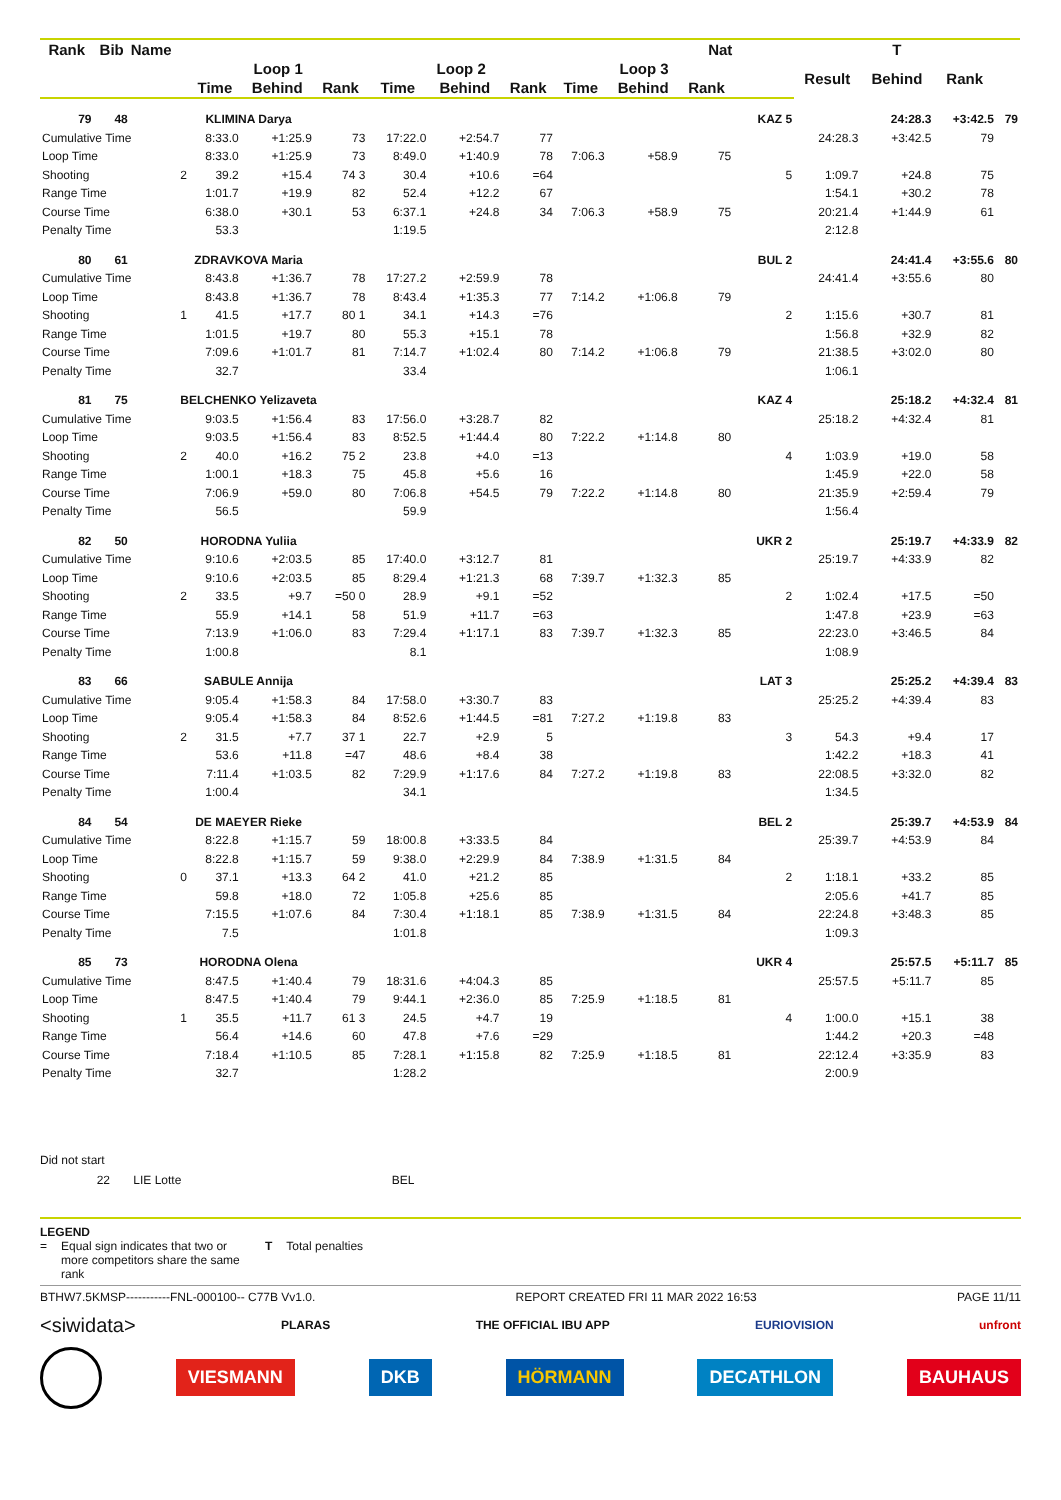| Rank | Bib | Name | Nat | | | | | | | | | | | | T | | |
| --- | --- | --- | --- | --- | --- | --- | --- | --- | --- | --- | --- | --- | --- | --- | --- | --- | --- |
| | | | Loop 1 | | | Loop 2 | | | Loop 3 | | | | | Result | Behind | Rank | |
| | | | Time | Behind | Rank | Time | Behind | Rank | Time | Behind | Rank | | | | | | |
| 79 | 48 | KLIMINA Darya | | | | | | | | | | | KAZ 5 | | 24:28.3 | +3:42.5 | 79 |
| Cumulative Time | | | 8:33.0 | +1:25.9 | 73 | 17:22.0 | +2:54.7 | 77 | | | | | | 24:28.3 | +3:42.5 | 79 | |
| Loop Time | | | 8:33.0 | +1:25.9 | 73 | 8:49.0 | +1:40.9 | 78 | 7:06.3 | +58.9 | 75 | | | | | | |
| Shooting | | 2 | 39.2 | +15.4 | 74 3 | 30.4 | +10.6 | =64 | | | | | 5 | 1:09.7 | +24.8 | 75 | |
| Range Time | | | 1:01.7 | +19.9 | 82 | 52.4 | +12.2 | 67 | | | | | | 1:54.1 | +30.2 | 78 | |
| Course Time | | | 6:38.0 | +30.1 | 53 | 6:37.1 | +24.8 | 34 | 7:06.3 | +58.9 | 75 | | | 20:21.4 | +1:44.9 | 61 | |
| Penalty Time | | | 53.3 | | | 1:19.5 | | | | | | | | 2:12.8 | | | |
| 80 | 61 | ZDRAVKOVA Maria | | | | | | | | | | | BUL 2 | | 24:41.4 | +3:55.6 | 80 |
| Cumulative Time | | | 8:43.8 | +1:36.7 | 78 | 17:27.2 | +2:59.9 | 78 | | | | | | 24:41.4 | +3:55.6 | 80 | |
| Loop Time | | | 8:43.8 | +1:36.7 | 78 | 8:43.4 | +1:35.3 | 77 | 7:14.2 | +1:06.8 | 79 | | | | | | |
| Shooting | | 1 | 41.5 | +17.7 | 80 1 | 34.1 | +14.3 | =76 | | | | | 2 | 1:15.6 | +30.7 | 81 | |
| Range Time | | | 1:01.5 | +19.7 | 80 | 55.3 | +15.1 | 78 | | | | | | 1:56.8 | +32.9 | 82 | |
| Course Time | | | 7:09.6 | +1:01.7 | 81 | 7:14.7 | +1:02.4 | 80 | 7:14.2 | +1:06.8 | 79 | | | 21:38.5 | +3:02.0 | 80 | |
| Penalty Time | | | 32.7 | | | 33.4 | | | | | | | | 1:06.1 | | | |
| 81 | 75 | BELCHENKO Yelizaveta | | | | | | | | | | | KAZ 4 | | 25:18.2 | +4:32.4 | 81 |
| Cumulative Time | | | 9:03.5 | +1:56.4 | 83 | 17:56.0 | +3:28.7 | 82 | | | | | | 25:18.2 | +4:32.4 | 81 | |
| Loop Time | | | 9:03.5 | +1:56.4 | 83 | 8:52.5 | +1:44.4 | 80 | 7:22.2 | +1:14.8 | 80 | | | | | | |
| Shooting | | 2 | 40.0 | +16.2 | 75 2 | 23.8 | +4.0 | =13 | | | | | 4 | 1:03.9 | +19.0 | 58 | |
| Range Time | | | 1:00.1 | +18.3 | 75 | 45.8 | +5.6 | 16 | | | | | | 1:45.9 | +22.0 | 58 | |
| Course Time | | | 7:06.9 | +59.0 | 80 | 7:06.8 | +54.5 | 79 | 7:22.2 | +1:14.8 | 80 | | | 21:35.9 | +2:59.4 | 79 | |
| Penalty Time | | | 56.5 | | | 59.9 | | | | | | | | 1:56.4 | | | |
| 82 | 50 | HORODNA Yuliia | | | | | | | | | | | UKR 2 | | 25:19.7 | +4:33.9 | 82 |
| Cumulative Time | | | 9:10.6 | +2:03.5 | 85 | 17:40.0 | +3:12.7 | 81 | | | | | | 25:19.7 | +4:33.9 | 82 | |
| Loop Time | | | 9:10.6 | +2:03.5 | 85 | 8:29.4 | +1:21.3 | 68 | 7:39.7 | +1:32.3 | 85 | | | | | | |
| Shooting | | 2 | 33.5 | +9.7 | =50 0 | 28.9 | +9.1 | =52 | | | | | 2 | 1:02.4 | +17.5 | =50 | |
| Range Time | | | 55.9 | +14.1 | 58 | 51.9 | +11.7 | =63 | | | | | | 1:47.8 | +23.9 | =63 | |
| Course Time | | | 7:13.9 | +1:06.0 | 83 | 7:29.4 | +1:17.1 | 83 | 7:39.7 | +1:32.3 | 85 | | | 22:23.0 | +3:46.5 | 84 | |
| Penalty Time | | | 1:00.8 | | | 8.1 | | | | | | | | 1:08.9 | | | |
| 83 | 66 | SABULE Annija | | | | | | | | | | | LAT 3 | | 25:25.2 | +4:39.4 | 83 |
| Cumulative Time | | | 9:05.4 | +1:58.3 | 84 | 17:58.0 | +3:30.7 | 83 | | | | | | 25:25.2 | +4:39.4 | 83 | |
| Loop Time | | | 9:05.4 | +1:58.3 | 84 | 8:52.6 | +1:44.5 | =81 | 7:27.2 | +1:19.8 | 83 | | | | | | |
| Shooting | | 2 | 31.5 | +7.7 | 37 1 | 22.7 | +2.9 | 5 | | | | | 3 | 54.3 | +9.4 | 17 | |
| Range Time | | | 53.6 | +11.8 | =47 | 48.6 | +8.4 | 38 | | | | | | 1:42.2 | +18.3 | 41 | |
| Course Time | | | 7:11.4 | +1:03.5 | 82 | 7:29.9 | +1:17.6 | 84 | 7:27.2 | +1:19.8 | 83 | | | 22:08.5 | +3:32.0 | 82 | |
| Penalty Time | | | 1:00.4 | | | 34.1 | | | | | | | | 1:34.5 | | | |
| 84 | 54 | DE MAEYER Rieke | | | | | | | | | | | BEL 2 | | 25:39.7 | +4:53.9 | 84 |
| Cumulative Time | | | 8:22.8 | +1:15.7 | 59 | 18:00.8 | +3:33.5 | 84 | | | | | | 25:39.7 | +4:53.9 | 84 | |
| Loop Time | | | 8:22.8 | +1:15.7 | 59 | 9:38.0 | +2:29.9 | 84 | 7:38.9 | +1:31.5 | 84 | | | | | | |
| Shooting | | 0 | 37.1 | +13.3 | 64 2 | 41.0 | +21.2 | 85 | | | | | 2 | 1:18.1 | +33.2 | 85 | |
| Range Time | | | 59.8 | +18.0 | 72 | 1:05.8 | +25.6 | 85 | | | | | | 2:05.6 | +41.7 | 85 | |
| Course Time | | | 7:15.5 | +1:07.6 | 84 | 7:30.4 | +1:18.1 | 85 | 7:38.9 | +1:31.5 | 84 | | | 22:24.8 | +3:48.3 | 85 | |
| Penalty Time | | | 7.5 | | | 1:01.8 | | | | | | | | 1:09.3 | | | |
| 85 | 73 | HORODNA Olena | | | | | | | | | | | UKR 4 | | 25:57.5 | +5:11.7 | 85 |
| Cumulative Time | | | 8:47.5 | +1:40.4 | 79 | 18:31.6 | +4:04.3 | 85 | | | | | | 25:57.5 | +5:11.7 | 85 | |
| Loop Time | | | 8:47.5 | +1:40.4 | 79 | 9:44.1 | +2:36.0 | 85 | 7:25.9 | +1:18.5 | 81 | | | | | | |
| Shooting | | 1 | 35.5 | +11.7 | 61 3 | 24.5 | +4.7 | 19 | | | | | 4 | 1:00.0 | +15.1 | 38 | |
| Range Time | | | 56.4 | +14.6 | 60 | 47.8 | +7.6 | =29 | | | | | | 1:44.2 | +20.3 | =48 | |
| Course Time | | | 7:18.4 | +1:10.5 | 85 | 7:28.1 | +1:15.8 | 82 | 7:25.9 | +1:18.5 | 81 | | | 22:12.4 | +3:35.9 | 83 | |
| Penalty Time | | | 32.7 | | | 1:28.2 | | | | | | | | 2:00.9 | | | |
Did not start
22 LIE Lotte BEL
LEGEND
= Equal sign indicates that two or more competitors share the same rank T Total penalties
BTHW7.5KMSP-----------FNL-000100-- C77B Vv1.0. REPORT CREATED FRI 11 MAR 2022 16:53 PAGE 11/11
<siwidata> PLARAS THE OFFICIAL IBU APP EURIOVISION unfront
VIESMANN DKB HÖRMANN DECATHLON BAUHAUS